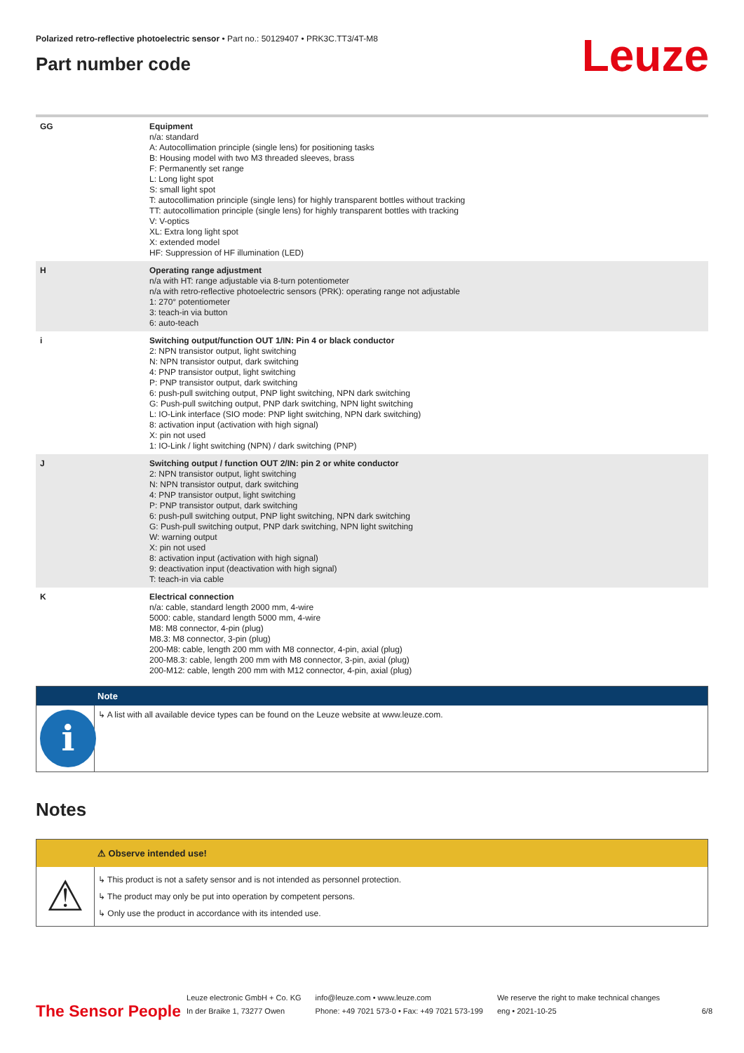Leuze
Polarized retro-reflective photoelectric sensor • Part no.: 50129407 • PRK3C.TT3/4T-M8
Part number code
| GG | Equipment n/a: standard A: Autocollimation principle (single lens) for positioning tasks B: Housing model with two M3 threaded sleeves, brass F: Permanently set range L: Long light spot S: small light spot T: autocollimation principle (single lens) for highly transparent bottles without tracking TT: autocollimation principle (single lens) for highly transparent bottles with tracking V: V-optics XL: Extra long light spot X: extended model HF: Suppression of HF illumination (LED) |
| H | Operating range adjustment n/a with HT: range adjustable via 8-turn potentiometer n/a with retro-reflective photoelectric sensors (PRK): operating range not adjustable 1: 270° potentiometer 3: teach-in via button 6: auto-teach |
| i | Switching output/function OUT 1/IN: Pin 4 or black conductor 2: NPN transistor output, light switching N: NPN transistor output, dark switching 4: PNP transistor output, light switching P: PNP transistor output, dark switching 6: push-pull switching output, PNP light switching, NPN dark switching G: Push-pull switching output, PNP dark switching, NPN light switching L: IO-Link interface (SIO mode: PNP light switching, NPN dark switching) 8: activation input (activation with high signal) X: pin not used 1: IO-Link / light switching (NPN) / dark switching (PNP) |
| J | Switching output / function OUT 2/IN: pin 2 or white conductor 2: NPN transistor output, light switching N: NPN transistor output, dark switching 4: PNP transistor output, light switching P: PNP transistor output, dark switching 6: push-pull switching output, PNP light switching, NPN dark switching G: Push-pull switching output, PNP dark switching, NPN light switching W: warning output X: pin not used 8: activation input (activation with high signal) 9: deactivation input (deactivation with high signal) T: teach-in via cable |
| K | Electrical connection n/a: cable, standard length 2000 mm, 4-wire 5000: cable, standard length 5000 mm, 4-wire M8: M8 connector, 4-pin (plug) M8.3: M8 connector, 3-pin (plug) 200-M8: cable, length 200 mm with M8 connector, 4-pin, axial (plug) 200-M8.3: cable, length 200 mm with M8 connector, 3-pin, axial (plug) 200-M12: cable, length 200 mm with M12 connector, 4-pin, axial (plug) |
Note
i
↳ A list with all available device types can be found on the Leuze website at www.leuze.com.
Notes
⚠ Observe intended use!
⚠
↳ This product is not a safety sensor and is not intended as personnel protection.
↳ The product may only be put into operation by competent persons.
↳ Only use the product in accordance with its intended use.
The Sensor People
Leuze electronic GmbH + Co. KG
In der Braike 1, 73277 Owen
info@leuze.com • www.leuze.com
Phone: +49 7021 573-0 • Fax: +49 7021 573-199
We reserve the right to make technical changes
eng • 2021-10-25
6/8